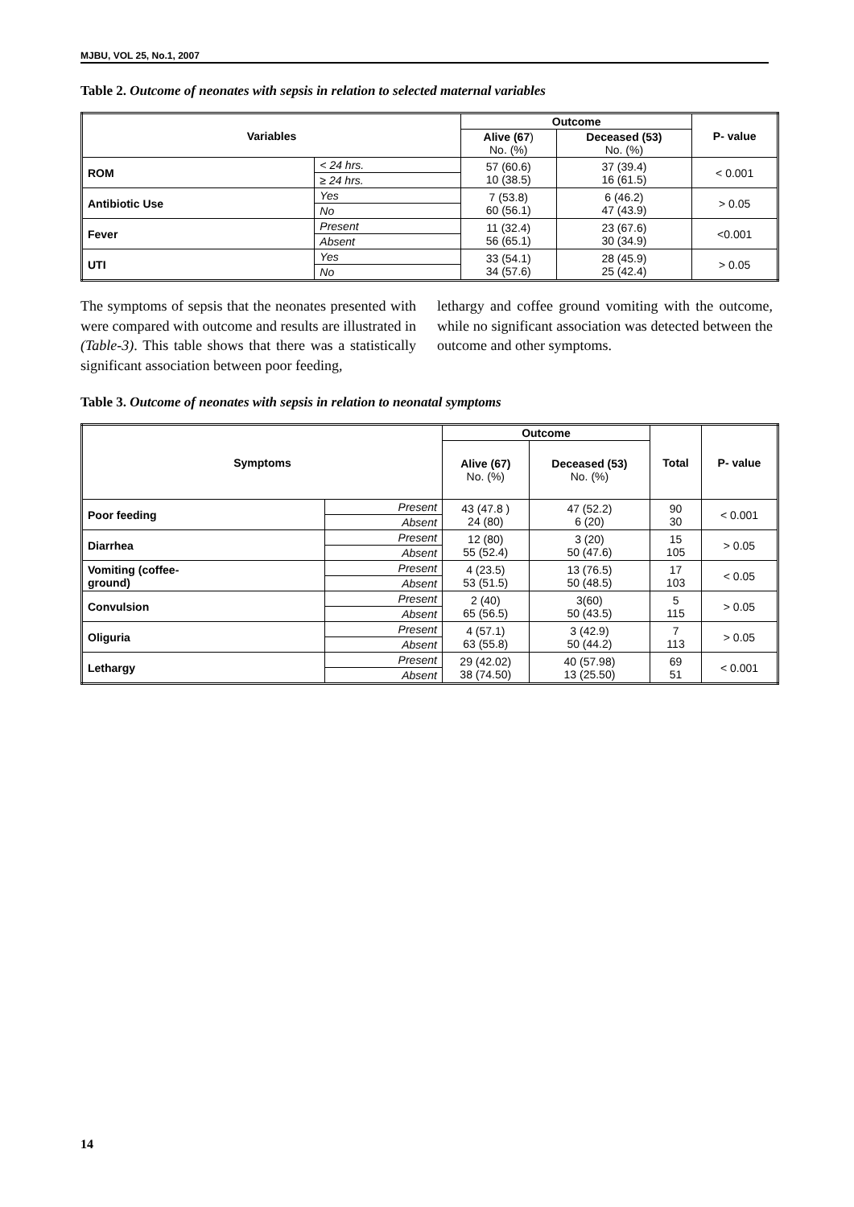MJBU, VOL 25, No.1, 2007
Table 2. Outcome of neonates with sepsis in relation to selected maternal variables
| Variables | | Outcome | | P- value |
| --- | --- | --- | --- | --- |
| | | Alive (67 ) No. (%) | Deceased (53) No. (%) | |
| ROM | < 24 hrs. | 57 (60.6) 10 (38.5) | 37 (39.4) 16 (61.5) | < 0.001 |
| | ≥ 24 hrs. | | | |
| Antibiotic Use | Yes | 7 (53.8) 60 (56.1) | 6 (46.2) 47 (43.9) | > 0.05 |
| | No | | | |
| Fever | Present | 11 (32.4) 56 (65.1) | 23 (67.6) 30 (34.9) | <0.001 |
| | Absent | | | |
| UTI | Yes | 33 (54.1) 34 (57.6) | 28 (45.9) 25 (42.4) | > 0.05 |
| | No | | | |
The symptoms of sepsis that the neonates presented with were compared with outcome and results are illustrated in (Table-3). This table shows that there was a statistically significant association between poor feeding,
lethargy and coffee ground vomiting with the outcome, while no significant association was detected between the outcome and other symptoms.
Table 3. Outcome of neonates with sepsis in relation to neonatal symptoms
| Symptoms | | Outcome | | Total | P- value |
| --- | --- | --- | --- | --- | --- |
| | | Alive (67) No. (%) | Deceased (53) No. (%) | | |
| Poor feeding | Present | 43 (47.8 ) 24 (80) | 47 (52.2) 6 (20) | 90 30 | < 0.001 |
| | Absent | | | | |
| Diarrhea | Present | 12 (80) 55 (52.4) | 3 (20) 50 (47.6) | 15 105 | > 0.05 |
| | Absent | | | | |
| Vomiting (coffee- ground) | Present | 4 (23.5) 53 (51.5) | 13 (76.5) 50 (48.5) | 17 103 | < 0.05 |
| | Absent | | | | |
| Convulsion | Present | 2 (40) 65 (56.5) | 3(60) 50 (43.5) | 5 115 | > 0.05 |
| | Absent | | | | |
| Oliguria | Present | 4 (57.1) 63 (55.8) | 3 (42.9) 50 (44.2) | 7 113 | > 0.05 |
| | Absent | | | | |
| Lethargy | Present | 29 (42.02) 38 (74.50) | 40 (57.98) 13 (25.50) | 69 51 | < 0.001 |
| | Absent | | | | |
14